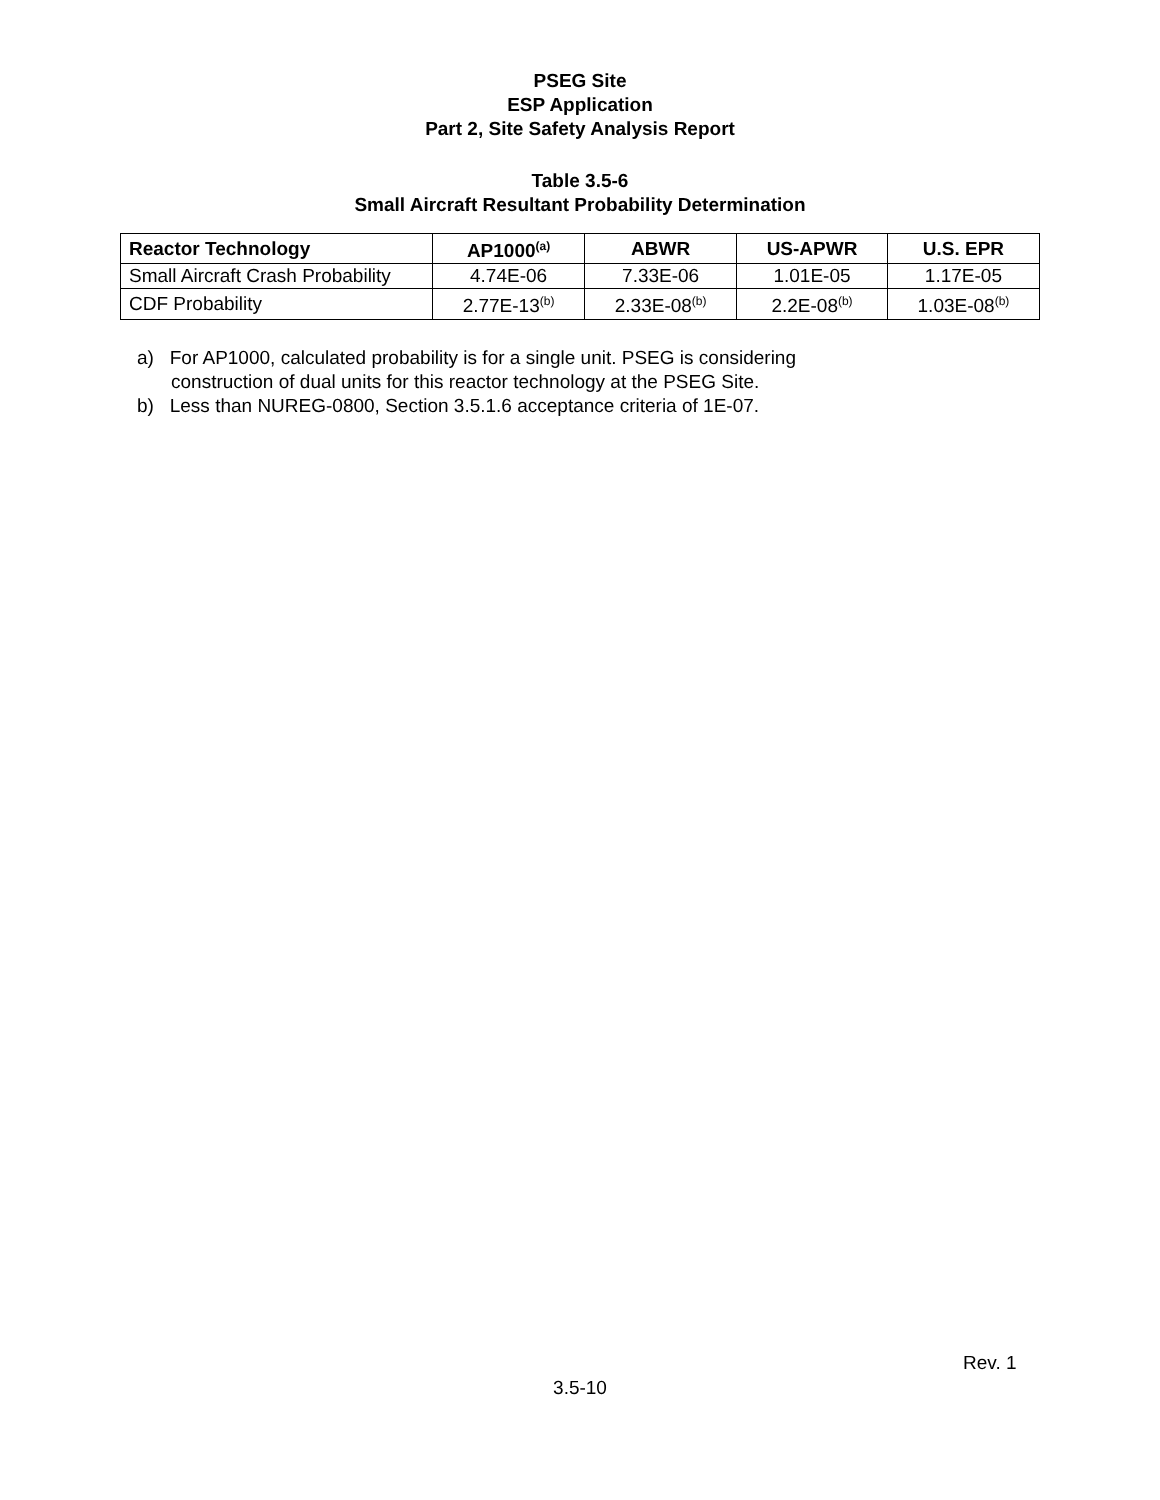PSEG Site
ESP Application
Part 2, Site Safety Analysis Report
Table 3.5-6
Small Aircraft Resultant Probability Determination
| Reactor Technology | AP1000<sup>(a)</sup> | ABWR | US-APWR | U.S. EPR |
| --- | --- | --- | --- | --- |
| Small Aircraft Crash Probability | 4.74E-06 | 7.33E-06 | 1.01E-05 | 1.17E-05 |
| CDF Probability | 2.77E-13<sup>(b)</sup> | 2.33E-08<sup>(b)</sup> | 2.2E-08<sup>(b)</sup> | 1.03E-08<sup>(b)</sup> |
a) For AP1000, calculated probability is for a single unit. PSEG is considering construction of dual units for this reactor technology at the PSEG Site.
b) Less than NUREG-0800, Section 3.5.1.6 acceptance criteria of 1E-07.
Rev. 1
3.5-10